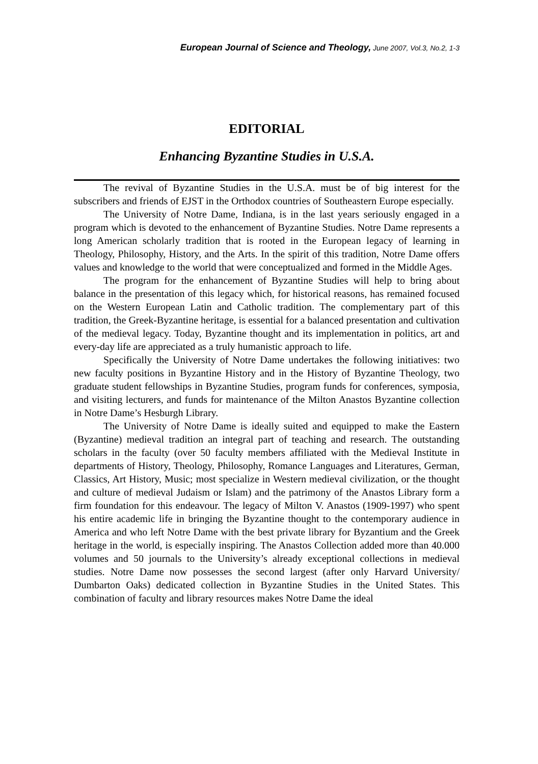European Journal of Science and Theology, June 2007, Vol.3, No.2, 1-3
EDITORIAL
Enhancing Byzantine Studies in U.S.A.
The revival of Byzantine Studies in the U.S.A. must be of big interest for the subscribers and friends of EJST in the Orthodox countries of Southeastern Europe especially.
The University of Notre Dame, Indiana, is in the last years seriously engaged in a program which is devoted to the enhancement of Byzantine Studies. Notre Dame represents a long American scholarly tradition that is rooted in the European legacy of learning in Theology, Philosophy, History, and the Arts. In the spirit of this tradition, Notre Dame offers values and knowledge to the world that were conceptualized and formed in the Middle Ages.
The program for the enhancement of Byzantine Studies will help to bring about balance in the presentation of this legacy which, for historical reasons, has remained focused on the Western European Latin and Catholic tradition. The complementary part of this tradition, the Greek-Byzantine heritage, is essential for a balanced presentation and cultivation of the medieval legacy. Today, Byzantine thought and its implementation in politics, art and every-day life are appreciated as a truly humanistic approach to life.
Specifically the University of Notre Dame undertakes the following initiatives: two new faculty positions in Byzantine History and in the History of Byzantine Theology, two graduate student fellowships in Byzantine Studies, program funds for conferences, symposia, and visiting lecturers, and funds for maintenance of the Milton Anastos Byzantine collection in Notre Dame’s Hesburgh Library.
The University of Notre Dame is ideally suited and equipped to make the Eastern (Byzantine) medieval tradition an integral part of teaching and research. The outstanding scholars in the faculty (over 50 faculty members affiliated with the Medieval Institute in departments of History, Theology, Philosophy, Romance Languages and Literatures, German, Classics, Art History, Music; most specialize in Western medieval civilization, or the thought and culture of medieval Judaism or Islam) and the patrimony of the Anastos Library form a firm foundation for this endeavour. The legacy of Milton V. Anastos (1909-1997) who spent his entire academic life in bringing the Byzantine thought to the contemporary audience in America and who left Notre Dame with the best private library for Byzantium and the Greek heritage in the world, is especially inspiring. The Anastos Collection added more than 40.000 volumes and 50 journals to the University’s already exceptional collections in medieval studies. Notre Dame now possesses the second largest (after only Harvard University/ Dumbarton Oaks) dedicated collection in Byzantine Studies in the United States. This combination of faculty and library resources makes Notre Dame the ideal